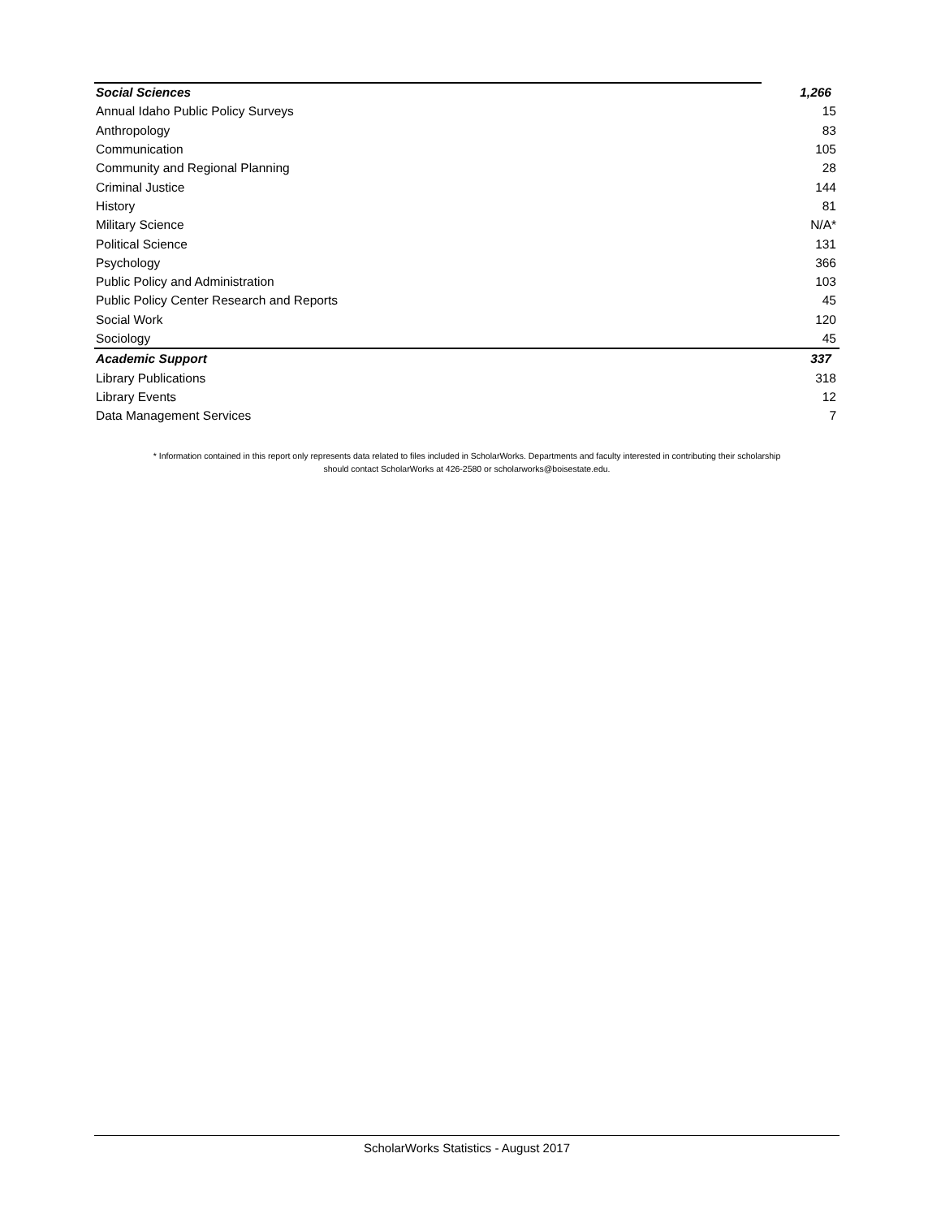| Social Sciences | 1,266 |
| Annual Idaho Public Policy Surveys | 15 |
| Anthropology | 83 |
| Communication | 105 |
| Community and Regional Planning | 28 |
| Criminal Justice | 144 |
| History | 81 |
| Military Science | N/A* |
| Political Science | 131 |
| Psychology | 366 |
| Public Policy and Administration | 103 |
| Public Policy Center Research and Reports | 45 |
| Social Work | 120 |
| Sociology | 45 |
| Academic Support | 337 |
| Library Publications | 318 |
| Library Events | 12 |
| Data Management Services | 7 |
* Information contained in this report only represents data related to files included in ScholarWorks. Departments and faculty interested in contributing their scholarship
should contact ScholarWorks at 426-2580 or scholarworks@boisestate.edu.
ScholarWorks Statistics - August 2017